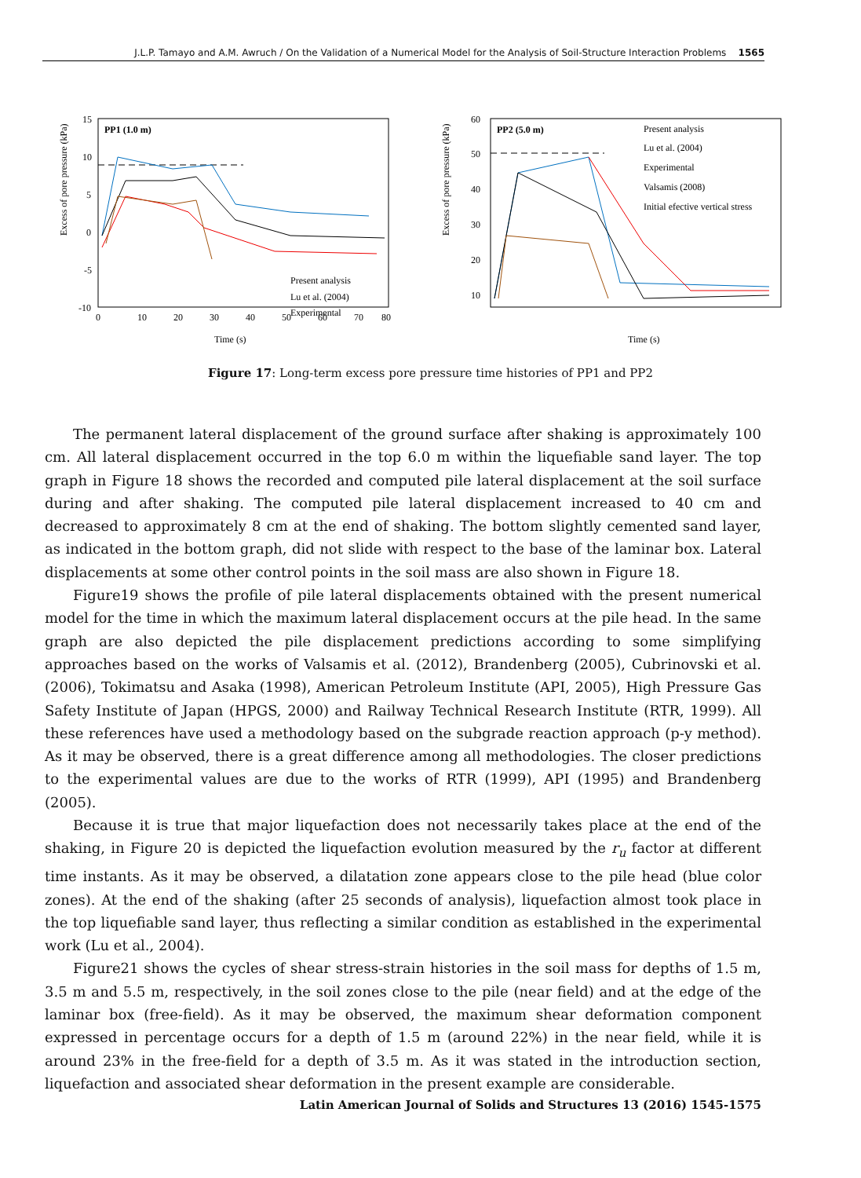J.L.P. Tamayo and A.M. Awruch / On the Validation of a Numerical Model for the Analysis of Soil-Structure Interaction Problems 1565
PP1 (1.0 m)
Excess of pore pressure (kPa)
15
10
5
0
-5
-10
0
10
20
30
40
50
60
70
80
Time (s)
Present analysis
Lu et al. (2004)
Experimental
PP2 (5.0 m)
Excess of pore pressure (kPa)
60
50
40
30
20
10
Present analysis
Lu et al. (2004)
Experimental
Valsamis (2008)
Initial efective vertical stress
Time (s)
Figure 17: Long-term excess pore pressure time histories of PP1 and PP2
The permanent lateral displacement of the ground surface after shaking is approximately 100 cm. All lateral displacement occurred in the top 6.0 m within the liquefiable sand layer. The top graph in Figure 18 shows the recorded and computed pile lateral displacement at the soil surface during and after shaking. The computed pile lateral displacement increased to 40 cm and decreased to approximately 8 cm at the end of shaking. The bottom slightly cemented sand layer, as indicated in the bottom graph, did not slide with respect to the base of the laminar box. Lateral displacements at some other control points in the soil mass are also shown in Figure 18.
Figure19 shows the profile of pile lateral displacements obtained with the present numerical model for the time in which the maximum lateral displacement occurs at the pile head. In the same graph are also depicted the pile displacement predictions according to some simplifying approaches based on the works of Valsamis et al. (2012), Brandenberg (2005), Cubrinovski et al. (2006), Tokimatsu and Asaka (1998), American Petroleum Institute (API, 2005), High Pressure Gas Safety Institute of Japan (HPGS, 2000) and Railway Technical Research Institute (RTR, 1999). All these references have used a methodology based on the subgrade reaction approach (p-y method). As it may be observed, there is a great difference among all methodologies. The closer predictions to the experimental values are due to the works of RTR (1999), API (1995) and Brandenberg (2005).
Because it is true that major liquefaction does not necessarily takes place at the end of the shaking, in Figure 20 is depicted the liquefaction evolution measured by the r<sub>u</sub> factor at different time instants. As it may be observed, a dilatation zone appears close to the pile head (blue color zones). At the end of the shaking (after 25 seconds of analysis), liquefaction almost took place in the top liquefiable sand layer, thus reflecting a similar condition as established in the experimental work (Lu et al., 2004).
Figure21 shows the cycles of shear stress-strain histories in the soil mass for depths of 1.5 m, 3.5 m and 5.5 m, respectively, in the soil zones close to the pile (near field) and at the edge of the laminar box (free-field). As it may be observed, the maximum shear deformation component expressed in percentage occurs for a depth of 1.5 m (around 22%) in the near field, while it is around 23% in the free-field for a depth of 3.5 m. As it was stated in the introduction section, liquefaction and associated shear deformation in the present example are considerable.
Latin American Journal of Solids and Structures 13 (2016) 1545-1575